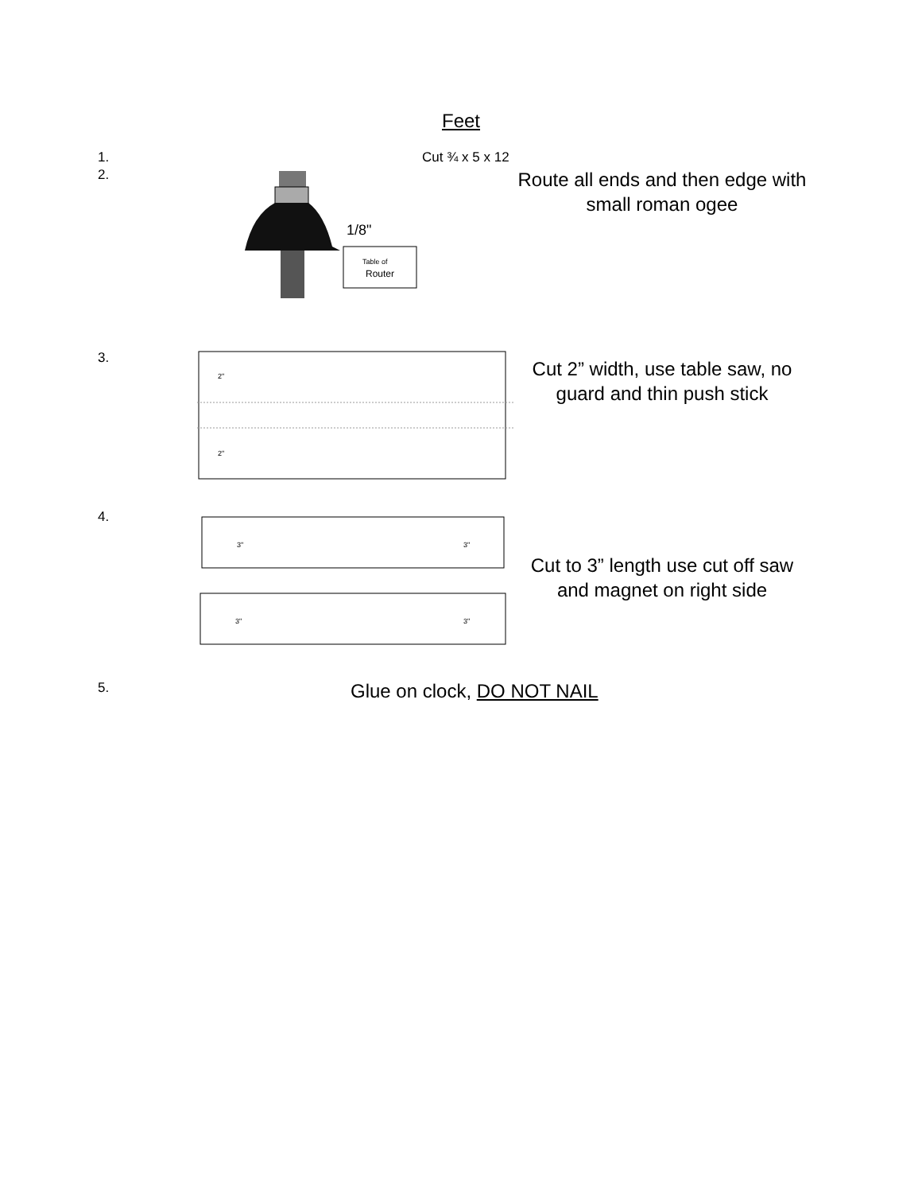Feet
1. Cut ¾ x 5 x 12
2.
1/8"
Table of
Router
Route all ends and then edge with small roman ogee
3.
2"
2"
Cut 2” width, use table saw, no guard and thin push stick
4.
3"
3"
3"
3"
Cut to 3” length use cut off saw and magnet on right side
5.
Glue on clock, DO NOT NAIL